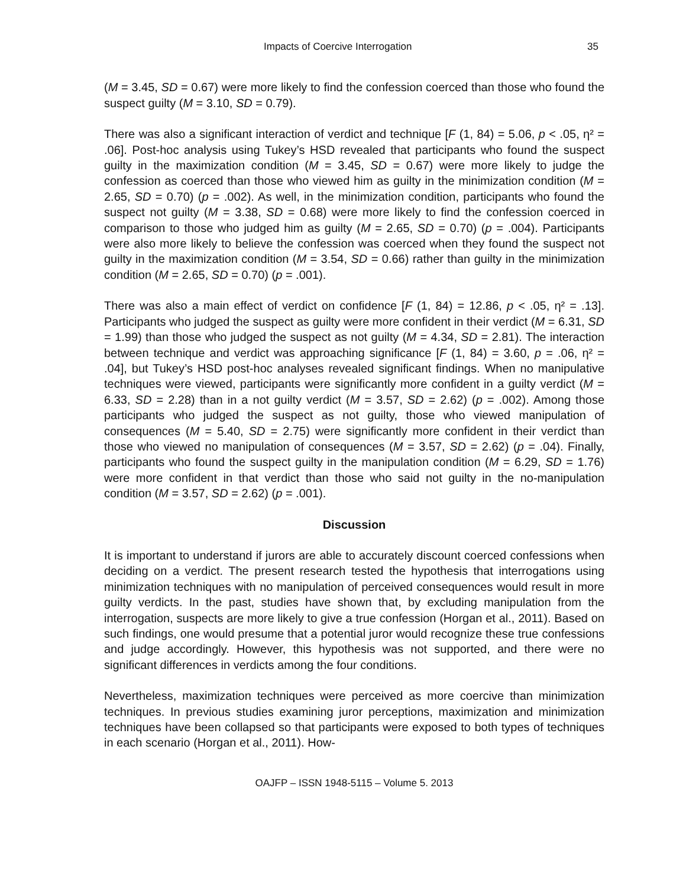Impacts of Coercive Interrogation 35
(M = 3.45, SD = 0.67) were more likely to find the confession coerced than those who found the suspect guilty (M = 3.10, SD = 0.79).
There was also a significant interaction of verdict and technique [F (1, 84) = 5.06, p < .05, η² = .06]. Post-hoc analysis using Tukey’s HSD revealed that participants who found the suspect guilty in the maximization condition (M = 3.45, SD = 0.67) were more likely to judge the confession as coerced than those who viewed him as guilty in the minimization condition (M = 2.65, SD = 0.70) (p = .002). As well, in the minimization condition, participants who found the suspect not guilty (M = 3.38, SD = 0.68) were more likely to find the confession coerced in comparison to those who judged him as guilty (M = 2.65, SD = 0.70) (p = .004). Participants were also more likely to believe the confession was coerced when they found the suspect not guilty in the maximization condition (M = 3.54, SD = 0.66) rather than guilty in the minimization condition (M = 2.65, SD = 0.70) (p = .001).
There was also a main effect of verdict on confidence [F (1, 84) = 12.86, p < .05, η² = .13]. Participants who judged the suspect as guilty were more confident in their verdict (M = 6.31, SD = 1.99) than those who judged the suspect as not guilty (M = 4.34, SD = 2.81). The interaction between technique and verdict was approaching significance [F (1, 84) = 3.60, p = .06, η² = .04], but Tukey’s HSD post-hoc analyses revealed significant findings. When no manipulative techniques were viewed, participants were significantly more confident in a guilty verdict (M = 6.33, SD = 2.28) than in a not guilty verdict (M = 3.57, SD = 2.62) (p = .002). Among those participants who judged the suspect as not guilty, those who viewed manipulation of consequences (M = 5.40, SD = 2.75) were significantly more confident in their verdict than those who viewed no manipulation of consequences (M = 3.57, SD = 2.62) (p = .04). Finally, participants who found the suspect guilty in the manipulation condition (M = 6.29, SD = 1.76) were more confident in that verdict than those who said not guilty in the no-manipulation condition (M = 3.57, SD = 2.62) (p = .001).
Discussion
It is important to understand if jurors are able to accurately discount coerced confessions when deciding on a verdict. The present research tested the hypothesis that interrogations using minimization techniques with no manipulation of perceived consequences would result in more guilty verdicts. In the past, studies have shown that, by excluding manipulation from the interrogation, suspects are more likely to give a true confession (Horgan et al., 2011). Based on such findings, one would presume that a potential juror would recognize these true confessions and judge accordingly. However, this hypothesis was not supported, and there were no significant differences in verdicts among the four conditions.
Nevertheless, maximization techniques were perceived as more coercive than minimization techniques. In previous studies examining juror perceptions, maximization and minimization techniques have been collapsed so that participants were exposed to both types of techniques in each scenario (Horgan et al., 2011). How-
OAJFP – ISSN 1948-5115 – Volume 5. 2013